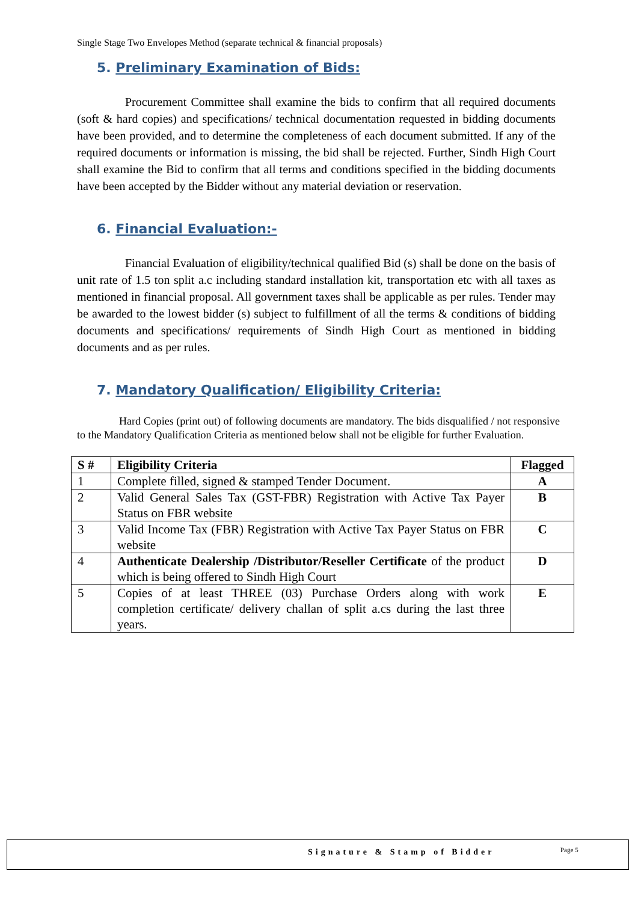Single Stage Two Envelopes Method (separate technical & financial proposals)
5. Preliminary Examination of Bids:
Procurement Committee shall examine the bids to confirm that all required documents (soft & hard copies) and specifications/ technical documentation requested in bidding documents have been provided, and to determine the completeness of each document submitted. If any of the required documents or information is missing, the bid shall be rejected. Further, Sindh High Court shall examine the Bid to confirm that all terms and conditions specified in the bidding documents have been accepted by the Bidder without any material deviation or reservation.
6. Financial Evaluation:-
Financial Evaluation of eligibility/technical qualified Bid (s) shall be done on the basis of unit rate of 1.5 ton split a.c including standard installation kit, transportation etc with all taxes as mentioned in financial proposal. All government taxes shall be applicable as per rules. Tender may be awarded to the lowest bidder (s) subject to fulfillment of all the terms & conditions of bidding documents and specifications/ requirements of Sindh High Court as mentioned in bidding documents and as per rules.
7. Mandatory Qualification/ Eligibility Criteria:
Hard Copies (print out) of following documents are mandatory. The bids disqualified / not responsive to the Mandatory Qualification Criteria as mentioned below shall not be eligible for further Evaluation.
| S # | Eligibility Criteria | Flagged |
| --- | --- | --- |
| 1 | Complete filled, signed & stamped Tender Document. | A |
| 2 | Valid General Sales Tax (GST-FBR) Registration with Active Tax Payer Status on FBR website | B |
| 3 | Valid Income Tax (FBR) Registration with Active Tax Payer Status on FBR website | C |
| 4 | Authenticate Dealership /Distributor/Reseller Certificate of the product which is being offered to Sindh High Court | D |
| 5 | Copies of at least THREE (03) Purchase Orders along with work completion certificate/ delivery challan of split a.cs during the last three years. | E |
Signature & Stamp of Bidder Page 5